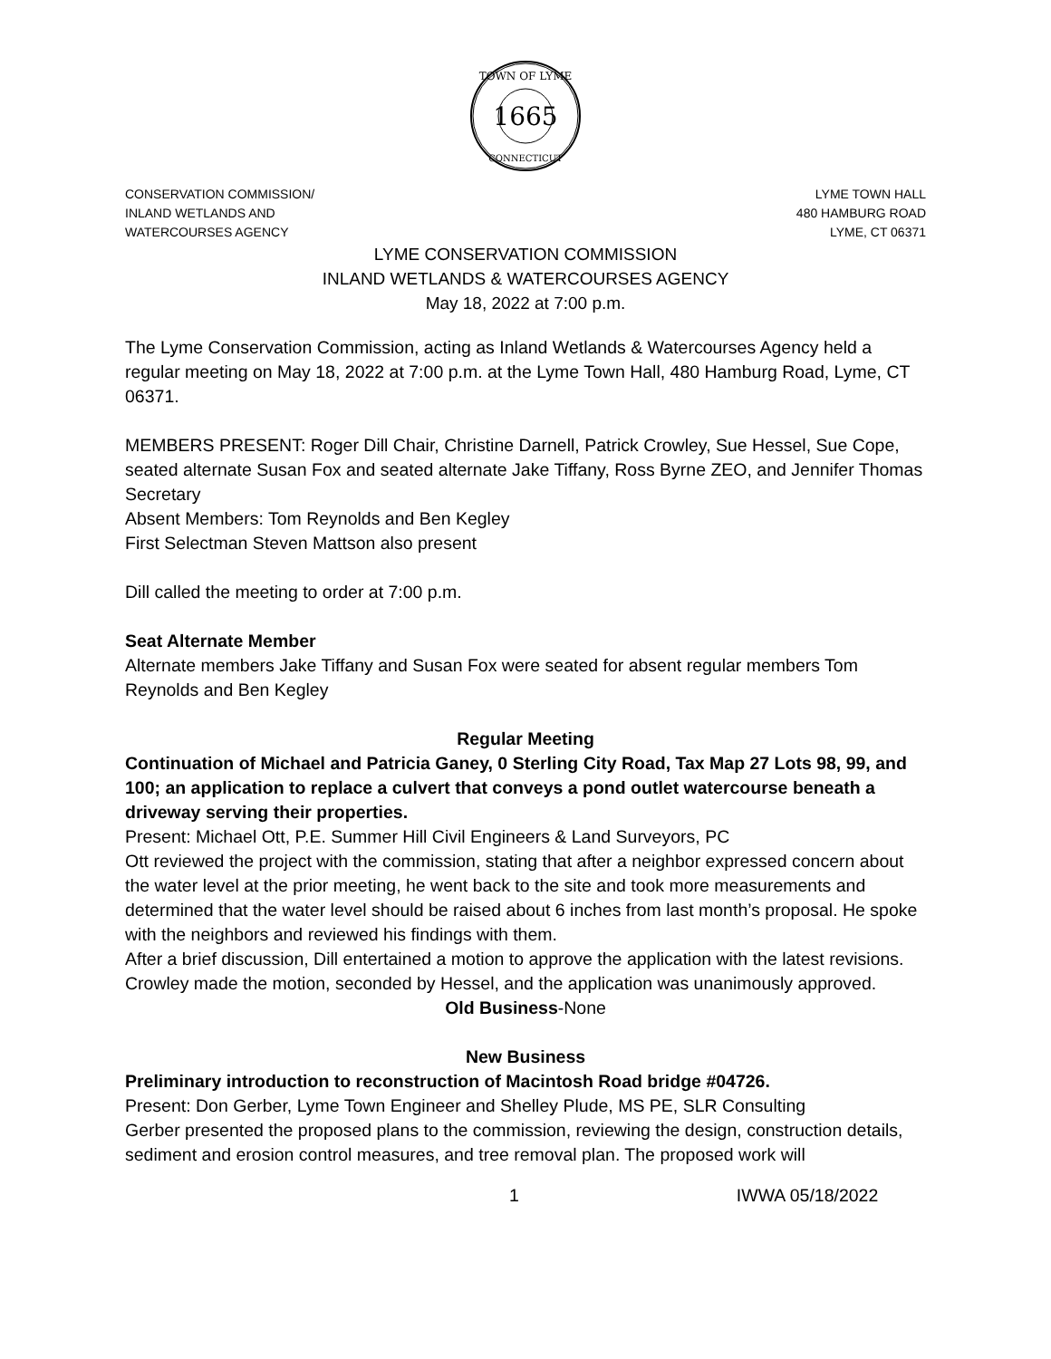1665
TOWN OF LYME
CONNECTICUT
CONSERVATION COMMISSION/
INLAND WETLANDS AND
WATERCOURSES AGENCY
LYME TOWN HALL
480 HAMBURG ROAD
LYME, CT 06371
LYME CONSERVATION COMMISSION
INLAND WETLANDS & WATERCOURSES AGENCY
May 18, 2022 at 7:00 p.m.
The Lyme Conservation Commission, acting as Inland Wetlands & Watercourses Agency held a regular meeting on May 18, 2022 at 7:00 p.m. at the Lyme Town Hall, 480 Hamburg Road, Lyme, CT 06371.
MEMBERS PRESENT: Roger Dill Chair, Christine Darnell, Patrick Crowley, Sue Hessel, Sue Cope, seated alternate Susan Fox and seated alternate Jake Tiffany, Ross Byrne ZEO, and Jennifer Thomas Secretary
Absent Members: Tom Reynolds and Ben Kegley
First Selectman Steven Mattson also present
Dill called the meeting to order at 7:00 p.m.
Seat Alternate Member
Alternate members Jake Tiffany and Susan Fox were seated for absent regular members Tom Reynolds and Ben Kegley
Regular Meeting
Continuation of Michael and Patricia Ganey, 0 Sterling City Road, Tax Map 27 Lots 98, 99, and 100; an application to replace a culvert that conveys a pond outlet watercourse beneath a driveway serving their properties.
Present: Michael Ott, P.E. Summer Hill Civil Engineers & Land Surveyors, PC
Ott reviewed the project with the commission, stating that after a neighbor expressed concern about the water level at the prior meeting, he went back to the site and took more measurements and determined that the water level should be raised about 6 inches from last month’s proposal. He spoke with the neighbors and reviewed his findings with them.
After a brief discussion, Dill entertained a motion to approve the application with the latest revisions. Crowley made the motion, seconded by Hessel, and the application was unanimously approved.
Old Business-None
New Business
Preliminary introduction to reconstruction of Macintosh Road bridge #04726.
Present: Don Gerber, Lyme Town Engineer and Shelley Plude, MS PE, SLR Consulting
Gerber presented the proposed plans to the commission, reviewing the design, construction details, sediment and erosion control measures, and tree removal plan. The proposed work will
1 IWWA 05/18/2022